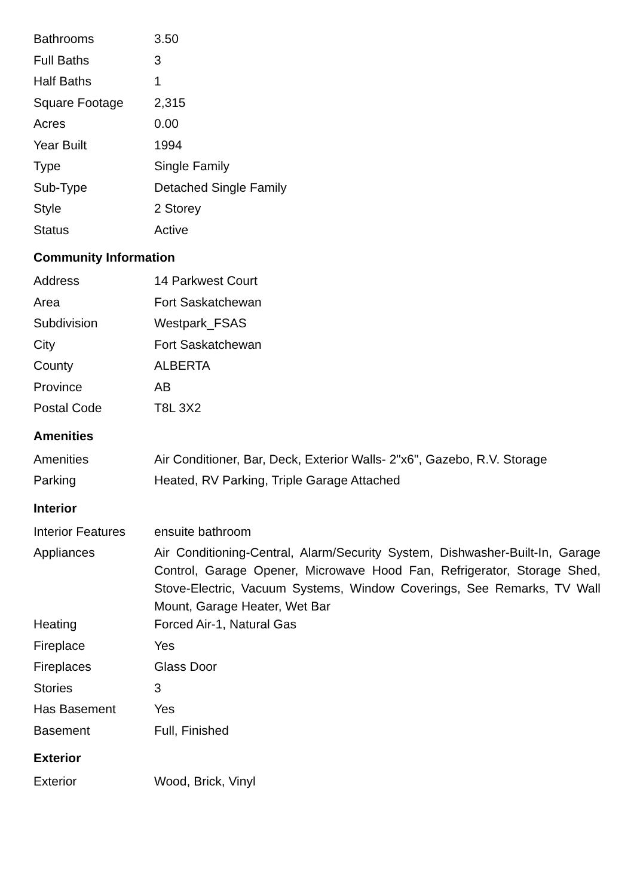| Bathrooms | 3.50 |
| Full Baths | 3 |
| Half Baths | 1 |
| Square Footage | 2,315 |
| Acres | 0.00 |
| Year Built | 1994 |
| Type | Single Family |
| Sub-Type | Detached Single Family |
| Style | 2 Storey |
| Status | Active |
Community Information
| Address | 14 Parkwest Court |
| Area | Fort Saskatchewan |
| Subdivision | Westpark_FSAS |
| City | Fort Saskatchewan |
| County | ALBERTA |
| Province | AB |
| Postal Code | T8L 3X2 |
Amenities
| Amenities | Air Conditioner, Bar, Deck, Exterior Walls- 2"x6", Gazebo, R.V. Storage |
| Parking | Heated, RV Parking, Triple Garage Attached |
Interior
| Interior Features | ensuite bathroom |
| Appliances | Air Conditioning-Central, Alarm/Security System, Dishwasher-Built-In, Garage Control, Garage Opener, Microwave Hood Fan, Refrigerator, Storage Shed, Stove-Electric, Vacuum Systems, Window Coverings, See Remarks, TV Wall Mount, Garage Heater, Wet Bar |
| Heating | Forced Air-1, Natural Gas |
| Fireplace | Yes |
| Fireplaces | Glass Door |
| Stories | 3 |
| Has Basement | Yes |
| Basement | Full, Finished |
Exterior
| Exterior | Wood, Brick, Vinyl |